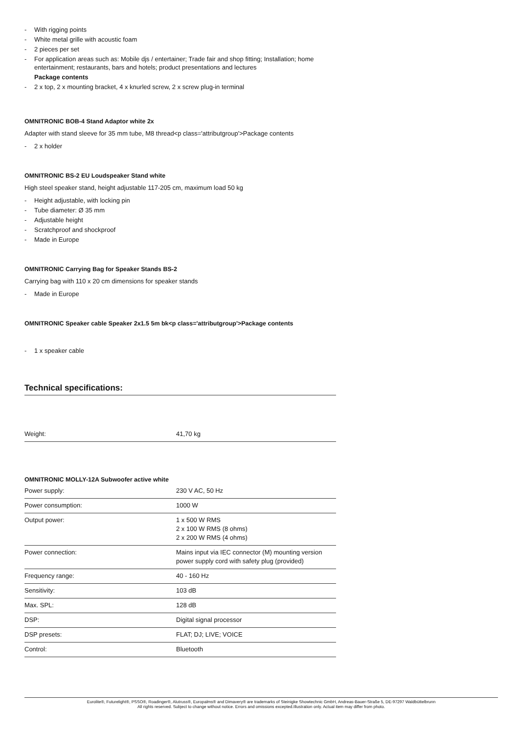- With rigging points
- White metal grille with acoustic foam
- 2 pieces per set
- For application areas such as: Mobile djs / entertainer; Trade fair and shop fitting; Installation; home entertainment; restaurants, bars and hotels; product presentations and lectures
Package contents
- 2 x top, 2 x mounting bracket, 4 x knurled screw, 2 x screw plug-in terminal
OMNITRONIC BOB-4 Stand Adaptor white 2x
Adapter with stand sleeve for 35 mm tube, M8 thread<p class='attributgroup'>Package contents
- 2 x holder
OMNITRONIC BS-2 EU Loudspeaker Stand white
High steel speaker stand, height adjustable 117-205 cm, maximum load 50 kg
- Height adjustable, with locking pin
- Tube diameter: Ø 35 mm
- Adjustable height
- Scratchproof and shockproof
- Made in Europe
OMNITRONIC Carrying Bag for Speaker Stands BS-2
Carrying bag with 110 x 20 cm dimensions for speaker stands
- Made in Europe
OMNITRONIC Speaker cable Speaker 2x1.5 5m bk<p class='attributgroup'>Package contents
- 1 x speaker cable
Technical specifications:
| Weight: | 41,70 kg |
OMNITRONIC MOLLY-12A Subwoofer active white
| Power supply: | 230 V AC, 50 Hz |
| Power consumption: | 1000 W |
| Output power: | 1 x 500 W RMS 2 x 100 W RMS (8 ohms) 2 x 200 W RMS (4 ohms) |
| Power connection: | Mains input via IEC connector (M) mounting version power supply cord with safety plug (provided) |
| Frequency range: | 40 - 160 Hz |
| Sensitivity: | 103 dB |
| Max. SPL: | 128 dB |
| DSP: | Digital signal processor |
| DSP presets: | FLAT; DJ; LIVE; VOICE |
| Control: | Bluetooth |
Eurolite®, Futurelight®, PSSO®, Roadinger®, Alutruss®, Europalms® and Dimavery® are trademarks of Steinigke Showtechnic GmbH, Andreas-Bauer-Straße 5, DE-97297 Waldbüttelbrunn
All rights reserved. Subject to change without notice. Errors and omissions excepted.Illustration only. Actual item may differ from photo.